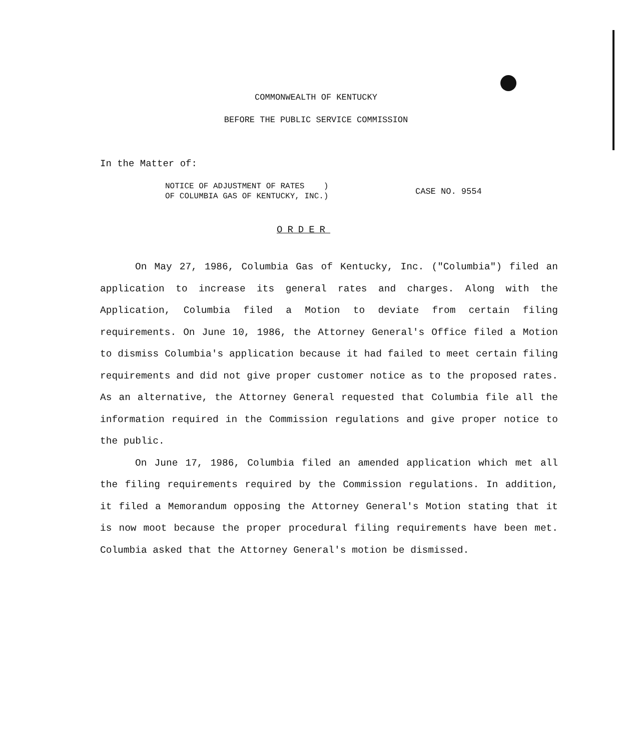COMMONWEALTH OF KENTUCKY
BEFORE THE PUBLIC SERVICE COMMISSION
In the Matter of:
NOTICE OF ADJUSTMENT OF RATES )
OF COLUMBIA GAS OF KENTUCKY, INC.)
CASE NO. 9554
ORDER
On May 27, 1986, Columbia Gas of Kentucky, Inc. ("Columbia") filed an application to increase its general rates and charges. Along with the Application, Columbia filed a Motion to deviate from certain filing requirements. On June 10, 1986, the Attorney General's Office filed a Motion to dismiss Columbia's application because it had failed to meet certain filing requirements and did not give proper customer notice as to the proposed rates. As an alternative, the Attorney General requested that Columbia file all the information required in the Commission regulations and give proper notice to the public.
On June 17, 1986, Columbia filed an amended application which met all the filing requirements required by the Commission regulations. In addition, it filed a Memorandum opposing the Attorney General's Motion stating that it is now moot because the proper procedural filing requirements have been met. Columbia asked that the Attorney General's motion be dismissed.